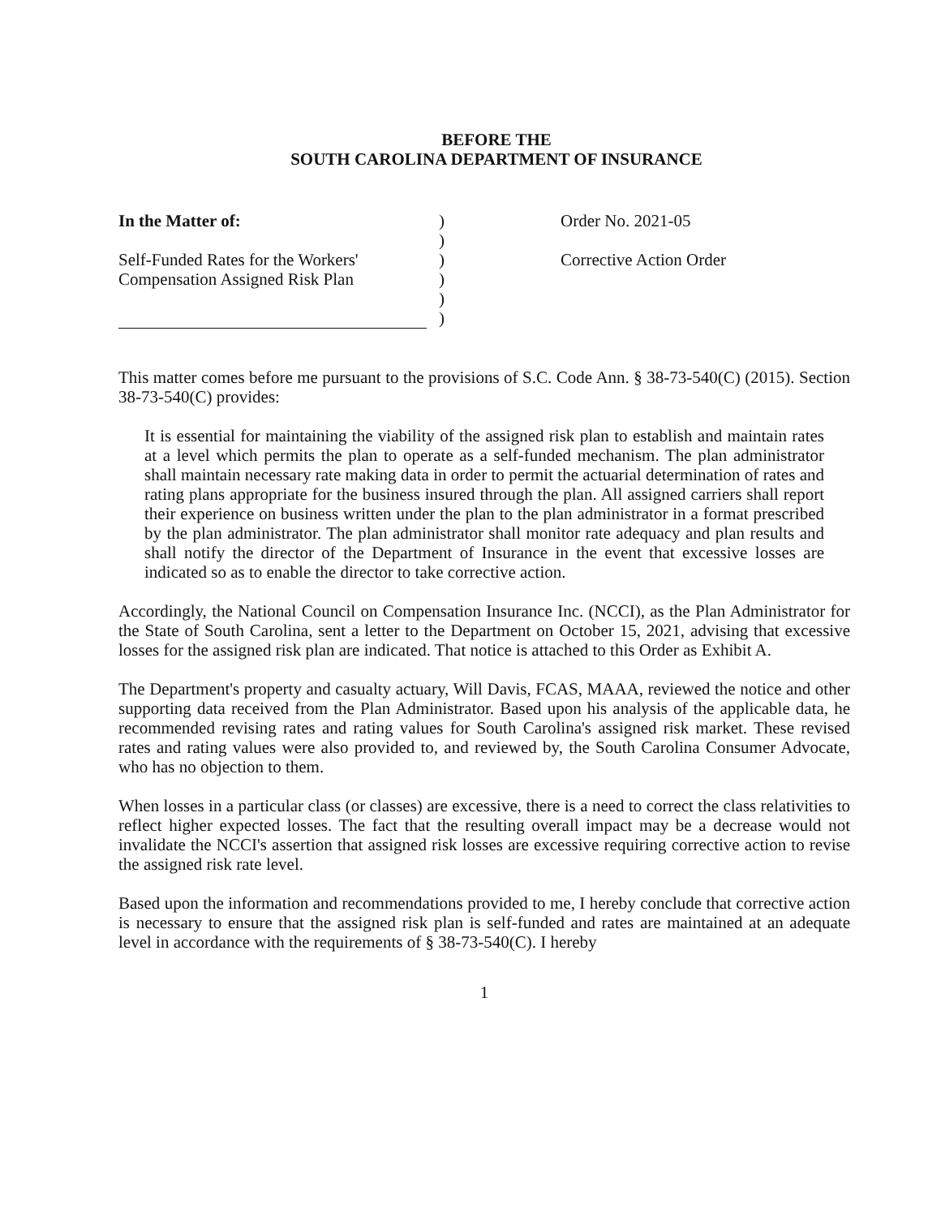BEFORE THE
SOUTH CAROLINA DEPARTMENT OF INSURANCE
In the Matter of:
Self-Funded Rates for the Workers'
Compensation Assigned Risk Plan
)
)
)
)
)
)
Order No. 2021-05
Corrective Action Order
This matter comes before me pursuant to the provisions of S.C. Code Ann. § 38-73-540(C) (2015). Section 38-73-540(C) provides:
It is essential for maintaining the viability of the assigned risk plan to establish and maintain rates at a level which permits the plan to operate as a self-funded mechanism. The plan administrator shall maintain necessary rate making data in order to permit the actuarial determination of rates and rating plans appropriate for the business insured through the plan. All assigned carriers shall report their experience on business written under the plan to the plan administrator in a format prescribed by the plan administrator. The plan administrator shall monitor rate adequacy and plan results and shall notify the director of the Department of Insurance in the event that excessive losses are indicated so as to enable the director to take corrective action.
Accordingly, the National Council on Compensation Insurance Inc. (NCCI), as the Plan Administrator for the State of South Carolina, sent a letter to the Department on October 15, 2021, advising that excessive losses for the assigned risk plan are indicated. That notice is attached to this Order as Exhibit A.
The Department's property and casualty actuary, Will Davis, FCAS, MAAA, reviewed the notice and other supporting data received from the Plan Administrator. Based upon his analysis of the applicable data, he recommended revising rates and rating values for South Carolina's assigned risk market. These revised rates and rating values were also provided to, and reviewed by, the South Carolina Consumer Advocate, who has no objection to them.
When losses in a particular class (or classes) are excessive, there is a need to correct the class relativities to reflect higher expected losses. The fact that the resulting overall impact may be a decrease would not invalidate the NCCI's assertion that assigned risk losses are excessive requiring corrective action to revise the assigned risk rate level.
Based upon the information and recommendations provided to me, I hereby conclude that corrective action is necessary to ensure that the assigned risk plan is self-funded and rates are maintained at an adequate level in accordance with the requirements of § 38-73-540(C). I hereby
1